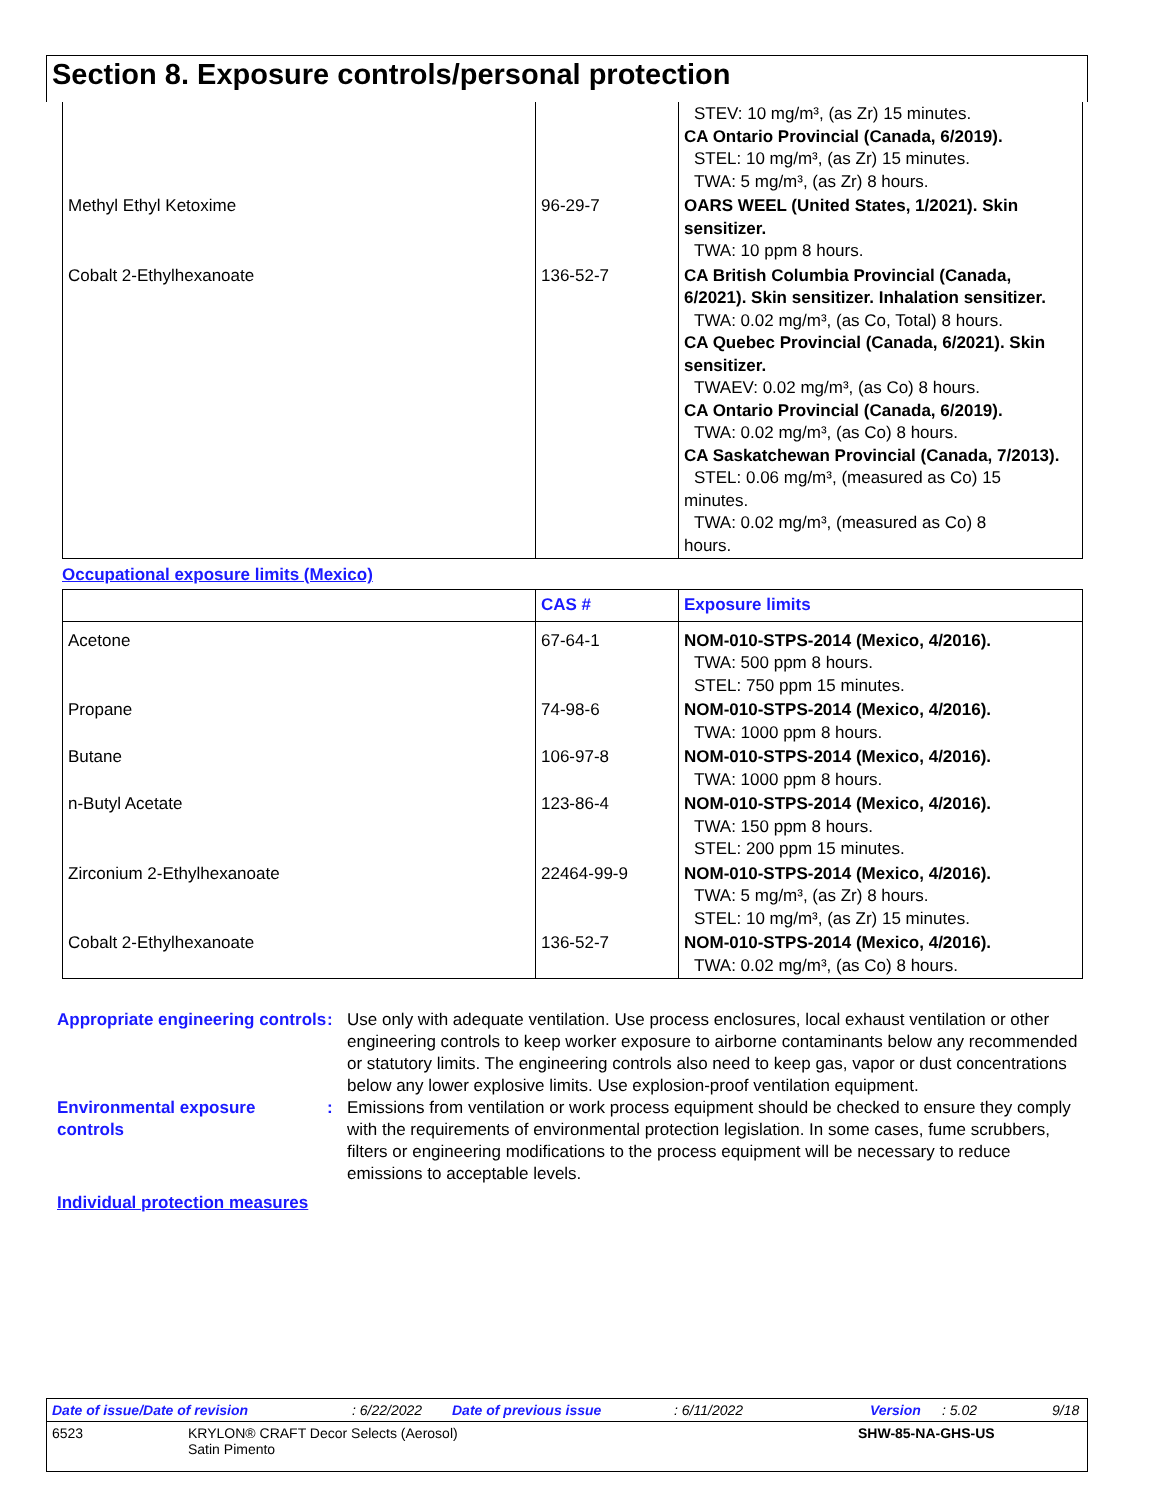Section 8. Exposure controls/personal protection
| | | STEV: 10 mg/m³, (as Zr) 15 minutes. CA Ontario Provincial (Canada, 6/2019). STEL: 10 mg/m³, (as Zr) 15 minutes. TWA: 5 mg/m³, (as Zr) 8 hours. |
| Methyl Ethyl Ketoxime | 96-29-7 | OARS WEEL (United States, 1/2021). Skin sensitizer. TWA: 10 ppm 8 hours. |
| Cobalt 2-Ethylhexanoate | 136-52-7 | CA British Columbia Provincial (Canada, 6/2021). Skin sensitizer. Inhalation sensitizer. TWA: 0.02 mg/m³, (as Co, Total) 8 hours. CA Quebec Provincial (Canada, 6/2021). Skin sensitizer. TWAEV: 0.02 mg/m³, (as Co) 8 hours. CA Ontario Provincial (Canada, 6/2019). TWA: 0.02 mg/m³, (as Co) 8 hours. CA Saskatchewan Provincial (Canada, 7/2013). STEL: 0.06 mg/m³, (measured as Co) 15 minutes. TWA: 0.02 mg/m³, (measured as Co) 8 hours. |
Occupational exposure limits (Mexico)
| | CAS # | Exposure limits |
| --- | --- | --- |
| Acetone | 67-64-1 | NOM-010-STPS-2014 (Mexico, 4/2016). TWA: 500 ppm 8 hours. STEL: 750 ppm 15 minutes. |
| Propane | 74-98-6 | NOM-010-STPS-2014 (Mexico, 4/2016). TWA: 1000 ppm 8 hours. |
| Butane | 106-97-8 | NOM-010-STPS-2014 (Mexico, 4/2016). TWA: 1000 ppm 8 hours. |
| n-Butyl Acetate | 123-86-4 | NOM-010-STPS-2014 (Mexico, 4/2016). TWA: 150 ppm 8 hours. STEL: 200 ppm 15 minutes. |
| Zirconium 2-Ethylhexanoate | 22464-99-9 | NOM-010-STPS-2014 (Mexico, 4/2016). TWA: 5 mg/m³, (as Zr) 8 hours. STEL: 10 mg/m³, (as Zr) 15 minutes. |
| Cobalt 2-Ethylhexanoate | 136-52-7 | NOM-010-STPS-2014 (Mexico, 4/2016). TWA: 0.02 mg/m³, (as Co) 8 hours. |
Appropriate engineering controls
: Use only with adequate ventilation. Use process enclosures, local exhaust ventilation or other engineering controls to keep worker exposure to airborne contaminants below any recommended or statutory limits. The engineering controls also need to keep gas, vapor or dust concentrations below any lower explosive limits. Use explosion-proof ventilation equipment.
Environmental exposure controls
: Emissions from ventilation or work process equipment should be checked to ensure they comply with the requirements of environmental protection legislation. In some cases, fume scrubbers, filters or engineering modifications to the process equipment will be necessary to reduce emissions to acceptable levels.
Individual protection measures
Date of issue/Date of revision: 6/22/2022 Date of previous issue: 6/11/2022 Version: 5.02 9/18
6523 KRYLON® CRAFT Decor Selects (Aerosol)
Satin Pimento SHW-85-NA-GHS-US